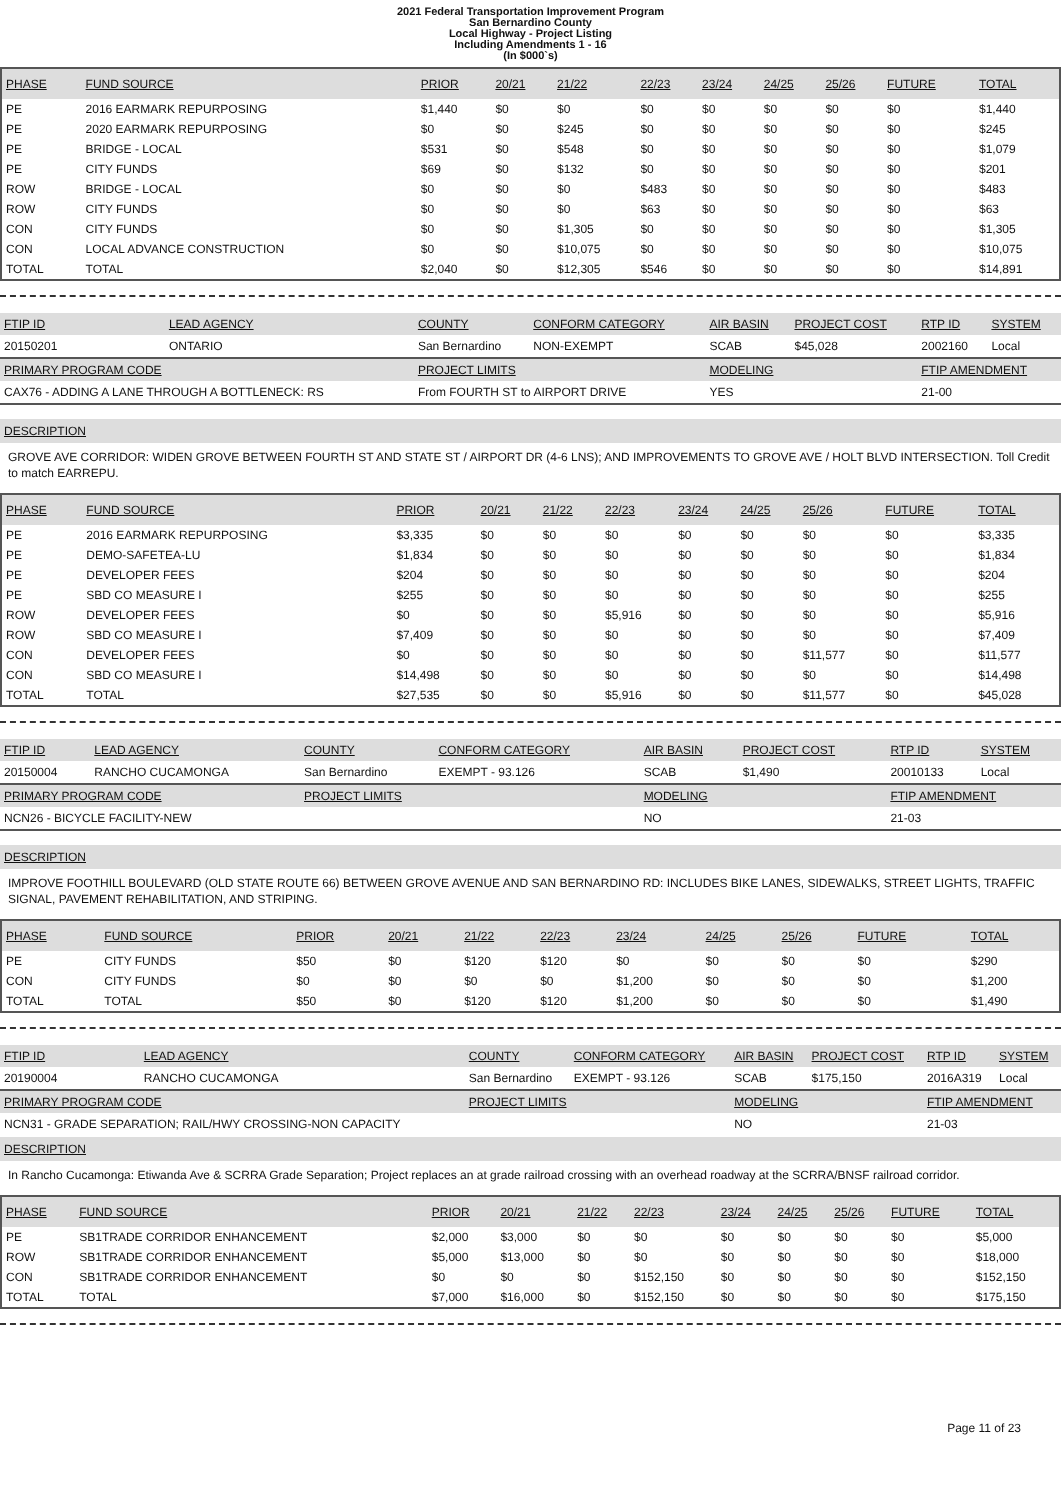2021 Federal Transportation Improvement Program
San Bernardino County
Local Highway - Project Listing
Including Amendments 1 - 16
(In $000`s)
| PHASE | FUND SOURCE | PRIOR | 20/21 | 21/22 | 22/23 | 23/24 | 24/25 | 25/26 | FUTURE | TOTAL |
| --- | --- | --- | --- | --- | --- | --- | --- | --- | --- | --- |
| PE | 2016 EARMARK REPURPOSING | $1,440 | $0 | $0 | $0 | $0 | $0 | $0 | $0 | $1,440 |
| PE | 2020 EARMARK REPURPOSING | $0 | $0 | $245 | $0 | $0 | $0 | $0 | $0 | $245 |
| PE | BRIDGE - LOCAL | $531 | $0 | $548 | $0 | $0 | $0 | $0 | $0 | $1,079 |
| PE | CITY FUNDS | $69 | $0 | $132 | $0 | $0 | $0 | $0 | $0 | $201 |
| ROW | BRIDGE - LOCAL | $0 | $0 | $0 | $483 | $0 | $0 | $0 | $0 | $483 |
| ROW | CITY FUNDS | $0 | $0 | $0 | $63 | $0 | $0 | $0 | $0 | $63 |
| CON | CITY FUNDS | $0 | $0 | $1,305 | $0 | $0 | $0 | $0 | $0 | $1,305 |
| CON | LOCAL ADVANCE CONSTRUCTION | $0 | $0 | $10,075 | $0 | $0 | $0 | $0 | $0 | $10,075 |
| TOTAL | TOTAL | $2,040 | $0 | $12,305 | $546 | $0 | $0 | $0 | $0 | $14,891 |
| FTIP ID | LEAD AGENCY | COUNTY | CONFORM CATEGORY | AIR BASIN | PROJECT COST | RTP ID | SYSTEM |
| 20150201 | ONTARIO | San Bernardino | NON-EXEMPT | SCAB | $45,028 | 2002160 | Local |
| PRIMARY PROGRAM CODE | | PROJECT LIMITS | | MODELING | | FTIP AMENDMENT | |
| CAX76 - ADDING A LANE THROUGH A BOTTLENECK: RS | | From FOURTH ST to AIRPORT DRIVE | | YES | | 21-00 | |
DESCRIPTION
GROVE AVE CORRIDOR: WIDEN GROVE BETWEEN FOURTH ST AND STATE ST / AIRPORT DR (4-6 LNS); AND IMPROVEMENTS TO GROVE AVE / HOLT BLVD INTERSECTION. Toll Credit to match EARREPU.
| PHASE | FUND SOURCE | PRIOR | 20/21 | 21/22 | 22/23 | 23/24 | 24/25 | 25/26 | FUTURE | TOTAL |
| --- | --- | --- | --- | --- | --- | --- | --- | --- | --- | --- |
| PE | 2016 EARMARK REPURPOSING | $3,335 | $0 | $0 | $0 | $0 | $0 | $0 | $0 | $3,335 |
| PE | DEMO-SAFETEA-LU | $1,834 | $0 | $0 | $0 | $0 | $0 | $0 | $0 | $1,834 |
| PE | DEVELOPER FEES | $204 | $0 | $0 | $0 | $0 | $0 | $0 | $0 | $204 |
| PE | SBD CO MEASURE I | $255 | $0 | $0 | $0 | $0 | $0 | $0 | $0 | $255 |
| ROW | DEVELOPER FEES | $0 | $0 | $0 | $5,916 | $0 | $0 | $0 | $0 | $5,916 |
| ROW | SBD CO MEASURE I | $7,409 | $0 | $0 | $0 | $0 | $0 | $0 | $0 | $7,409 |
| CON | DEVELOPER FEES | $0 | $0 | $0 | $0 | $0 | $0 | $11,577 | $0 | $11,577 |
| CON | SBD CO MEASURE I | $14,498 | $0 | $0 | $0 | $0 | $0 | $0 | $0 | $14,498 |
| TOTAL | TOTAL | $27,535 | $0 | $0 | $5,916 | $0 | $0 | $11,577 | $0 | $45,028 |
| FTIP ID | LEAD AGENCY | COUNTY | CONFORM CATEGORY | AIR BASIN | PROJECT COST | RTP ID | SYSTEM |
| 20150004 | RANCHO CUCAMONGA | San Bernardino | EXEMPT - 93.126 | SCAB | $1,490 | 20010133 | Local |
| PRIMARY PROGRAM CODE | | PROJECT LIMITS | | MODELING | | FTIP AMENDMENT | |
| NCN26 - BICYCLE FACILITY-NEW | | | | NO | | 21-03 | |
DESCRIPTION
IMPROVE FOOTHILL BOULEVARD (OLD STATE ROUTE 66) BETWEEN GROVE AVENUE AND SAN BERNARDINO RD: INCLUDES BIKE LANES, SIDEWALKS, STREET LIGHTS, TRAFFIC SIGNAL, PAVEMENT REHABILITATION, AND STRIPING.
| PHASE | FUND SOURCE | PRIOR | 20/21 | 21/22 | 22/23 | 23/24 | 24/25 | 25/26 | FUTURE | TOTAL |
| --- | --- | --- | --- | --- | --- | --- | --- | --- | --- | --- |
| PE | CITY FUNDS | $50 | $0 | $120 | $120 | $0 | $0 | $0 | $0 | $290 |
| CON | CITY FUNDS | $0 | $0 | $0 | $0 | $1,200 | $0 | $0 | $0 | $1,200 |
| TOTAL | TOTAL | $50 | $0 | $120 | $120 | $1,200 | $0 | $0 | $0 | $1,490 |
| FTIP ID | LEAD AGENCY | COUNTY | CONFORM CATEGORY | AIR BASIN | PROJECT COST | RTP ID | SYSTEM |
| 20190004 | RANCHO CUCAMONGA | San Bernardino | EXEMPT - 93.126 | SCAB | $175,150 | 2016A319 | Local |
| PRIMARY PROGRAM CODE | | PROJECT LIMITS | | MODELING | | FTIP AMENDMENT | |
| NCN31 - GRADE SEPARATION; RAIL/HWY CROSSING-NON CAPACITY | | | | NO | | 21-03 | |
DESCRIPTION
In Rancho Cucamonga: Etiwanda Ave & SCRRA Grade Separation; Project replaces an at grade railroad crossing with an overhead roadway at the SCRRA/BNSF railroad corridor.
| PHASE | FUND SOURCE | PRIOR | 20/21 | 21/22 | 22/23 | 23/24 | 24/25 | 25/26 | FUTURE | TOTAL |
| --- | --- | --- | --- | --- | --- | --- | --- | --- | --- | --- |
| PE | SB1TRADE CORRIDOR ENHANCEMENT | $2,000 | $3,000 | $0 | $0 | $0 | $0 | $0 | $0 | $5,000 |
| ROW | SB1TRADE CORRIDOR ENHANCEMENT | $5,000 | $13,000 | $0 | $0 | $0 | $0 | $0 | $0 | $18,000 |
| CON | SB1TRADE CORRIDOR ENHANCEMENT | $0 | $0 | $0 | $152,150 | $0 | $0 | $0 | $0 | $152,150 |
| TOTAL | TOTAL | $7,000 | $16,000 | $0 | $152,150 | $0 | $0 | $0 | $0 | $175,150 |
Page 11 of 23